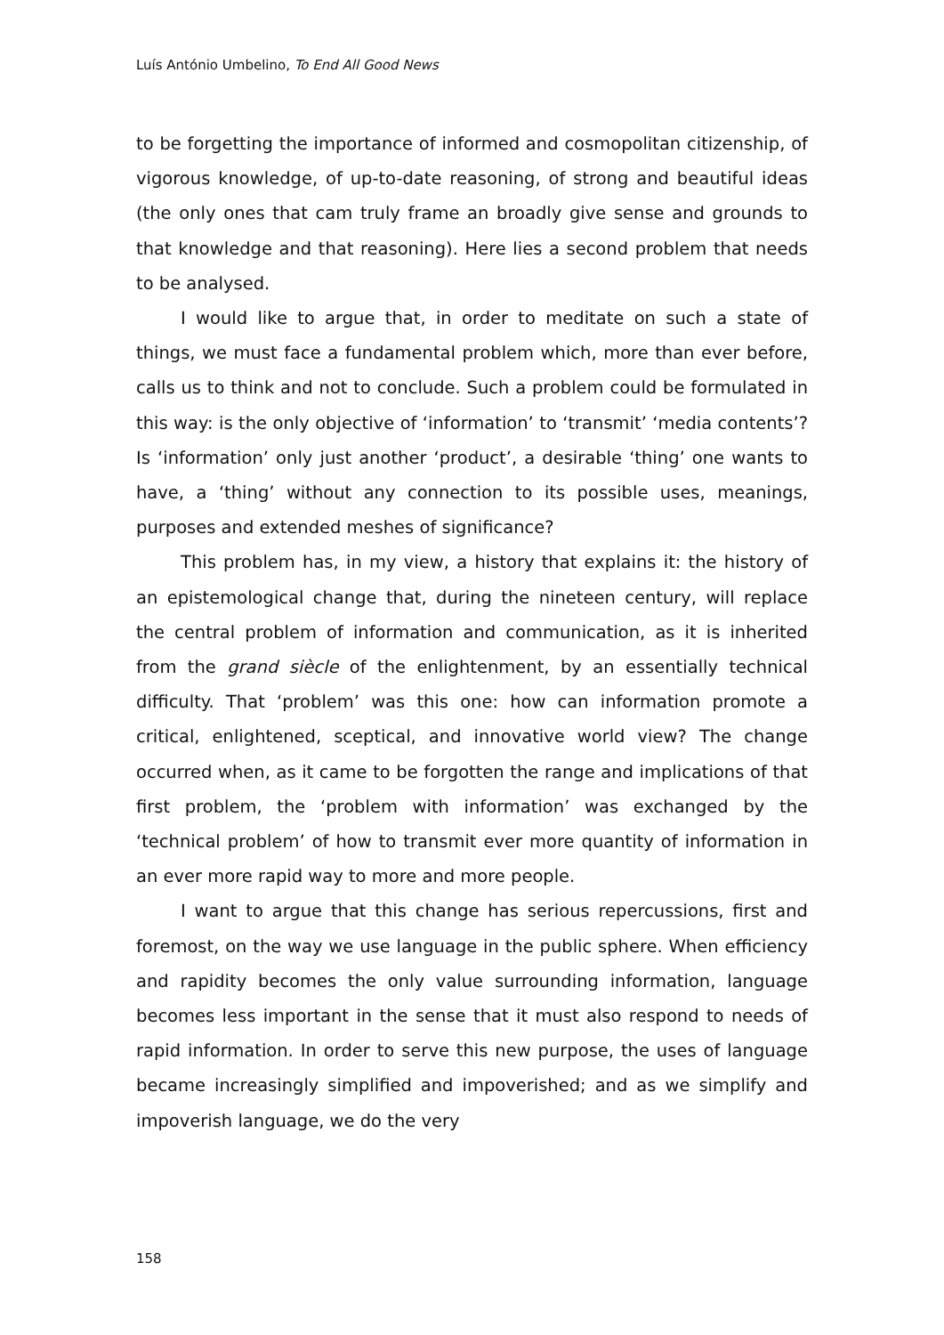Luís António Umbelino, To End All Good News
to be forgetting the importance of informed and cosmopolitan citizen­ship, of vigorous knowledge, of up-to-date reasoning, of strong and beautiful ideas (the only ones that cam truly frame an broadly give sense and grounds to that knowledge and that reasoning). Here lies a second problem that needs to be analysed.
I would like to argue that, in order to meditate on such a state of things, we must face a fundamental problem which, more than ever before, calls us to think and not to conclude. Such a problem could be formulated in this way: is the only objective of ‘information’ to ‘trans­mit’ ‘media contents’? Is ‘information’ only just another ‘product’, a desirable ‘thing’ one wants to have, a ‘thing’ without any connection to its possible uses, meanings, purposes and extended meshes of signifi­cance?
This problem has, in my view, a history that explains it: the history of an epistemological change that, during the nineteen century, will replace the central problem of information and communication, as it is inherited from the grand siècle of the enlightenment, by an essentially technical difficulty. That ‘problem’ was this one: how can information promote a critical, enlightened, sceptical, and innovative world view? The change occurred when, as it came to be forgotten the range and implications of that first problem, the ‘problem with information’ was exchanged by the ‘technical problem’ of how to transmit ever more quantity of information in an ever more rapid way to more and more people.
I want to argue that this change has serious repercussions, first and foremost, on the way we use language in the public sphere. When efficiency and rapidity becomes the only value surrounding infor­mation, language becomes less important in the sense that it must also respond to needs of rapid information. In order to serve this new pur­pose, the uses of language became increasingly simplified and impov­erished; and as we simplify and impoverish language, we do the very
158